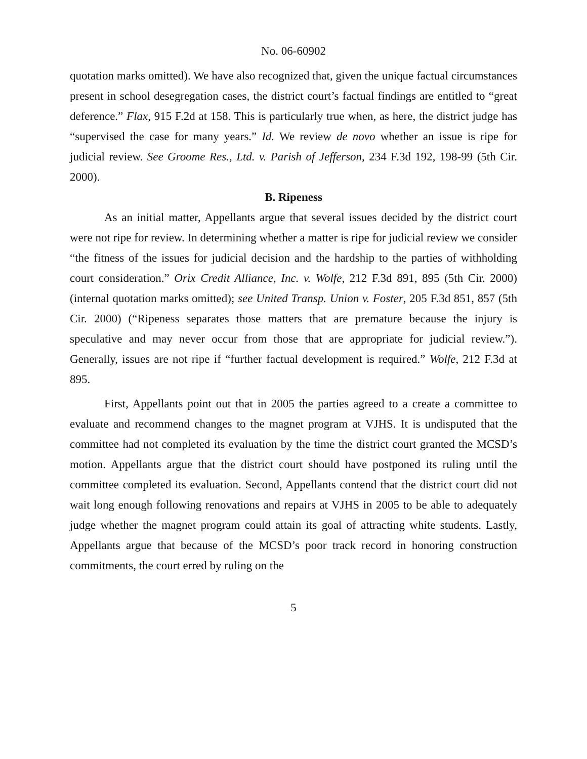No. 06-60902
quotation marks omitted). We have also recognized that, given the unique factual circumstances present in school desegregation cases, the district court’s factual findings are entitled to “great deference.” Flax, 915 F.2d at 158. This is particularly true when, as here, the district judge has “supervised the case for many years.” Id. We review de novo whether an issue is ripe for judicial review. See Groome Res., Ltd. v. Parish of Jefferson, 234 F.3d 192, 198-99 (5th Cir. 2000).
B. Ripeness
As an initial matter, Appellants argue that several issues decided by the district court were not ripe for review. In determining whether a matter is ripe for judicial review we consider “the fitness of the issues for judicial decision and the hardship to the parties of withholding court consideration.” Orix Credit Alliance, Inc. v. Wolfe, 212 F.3d 891, 895 (5th Cir. 2000) (internal quotation marks omitted); see United Transp. Union v. Foster, 205 F.3d 851, 857 (5th Cir. 2000) (“Ripeness separates those matters that are premature because the injury is speculative and may never occur from those that are appropriate for judicial review.”). Generally, issues are not ripe if “further factual development is required.” Wolfe, 212 F.3d at 895.
First, Appellants point out that in 2005 the parties agreed to a create a committee to evaluate and recommend changes to the magnet program at VJHS. It is undisputed that the committee had not completed its evaluation by the time the district court granted the MCSD’s motion. Appellants argue that the district court should have postponed its ruling until the committee completed its evaluation. Second, Appellants contend that the district court did not wait long enough following renovations and repairs at VJHS in 2005 to be able to adequately judge whether the magnet program could attain its goal of attracting white students. Lastly, Appellants argue that because of the MCSD’s poor track record in honoring construction commitments, the court erred by ruling on the
5